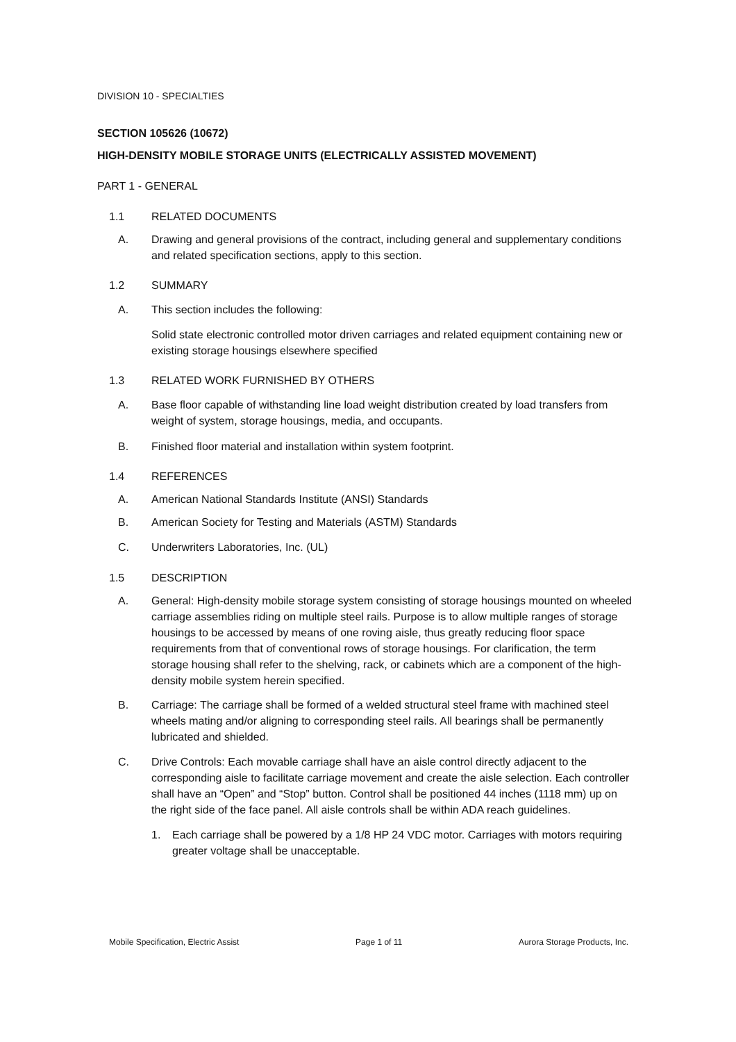DIVISION 10 - SPECIALTIES
SECTION 105626 (10672)
HIGH-DENSITY MOBILE STORAGE UNITS (ELECTRICALLY ASSISTED MOVEMENT)
PART 1 - GENERAL
1.1 RELATED DOCUMENTS
A. Drawing and general provisions of the contract, including general and supplementary conditions and related specification sections, apply to this section.
1.2 SUMMARY
A. This section includes the following:
Solid state electronic controlled motor driven carriages and related equipment containing new or existing storage housings elsewhere specified
1.3 RELATED WORK FURNISHED BY OTHERS
A. Base floor capable of withstanding line load weight distribution created by load transfers from weight of system, storage housings, media, and occupants.
B. Finished floor material and installation within system footprint.
1.4 REFERENCES
A. American National Standards Institute (ANSI) Standards
B. American Society for Testing and Materials (ASTM) Standards
C. Underwriters Laboratories, Inc. (UL)
1.5 DESCRIPTION
A. General: High-density mobile storage system consisting of storage housings mounted on wheeled carriage assemblies riding on multiple steel rails. Purpose is to allow multiple ranges of storage housings to be accessed by means of one roving aisle, thus greatly reducing floor space requirements from that of conventional rows of storage housings. For clarification, the term storage housing shall refer to the shelving, rack, or cabinets which are a component of the high-density mobile system herein specified.
B. Carriage: The carriage shall be formed of a welded structural steel frame with machined steel wheels mating and/or aligning to corresponding steel rails. All bearings shall be permanently lubricated and shielded.
C. Drive Controls: Each movable carriage shall have an aisle control directly adjacent to the corresponding aisle to facilitate carriage movement and create the aisle selection. Each controller shall have an “Open” and “Stop” button. Control shall be positioned 44 inches (1118 mm) up on the right side of the face panel. All aisle controls shall be within ADA reach guidelines.
1. Each carriage shall be powered by a 1/8 HP 24 VDC motor. Carriages with motors requiring greater voltage shall be unacceptable.
Mobile Specification, Electric Assist Page 1 of 11 Aurora Storage Products, Inc.